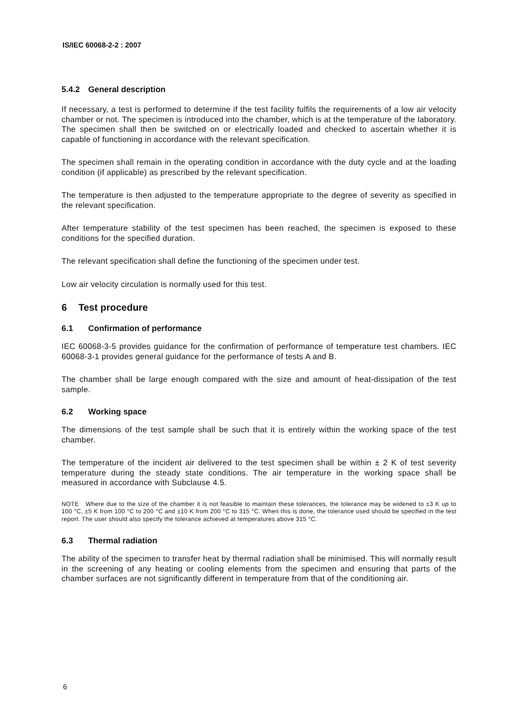IS/IEC 60068-2-2 : 2007
5.4.2 General description
If necessary, a test is performed to determine if the test facility fulfils the requirements of a low air velocity chamber or not. The specimen is introduced into the chamber, which is at the temperature of the laboratory. The specimen shall then be switched on or electrically loaded and checked to ascertain whether it is capable of functioning in accordance with the relevant specification.
The specimen shall remain in the operating condition in accordance with the duty cycle and at the loading condition (if applicable) as prescribed by the relevant specification.
The temperature is then adjusted to the temperature appropriate to the degree of severity as specified in the relevant specification.
After temperature stability of the test specimen has been reached, the specimen is exposed to these conditions for the specified duration.
The relevant specification shall define the functioning of the specimen under test.
Low air velocity circulation is normally used for this test.
6 Test procedure
6.1 Confirmation of performance
IEC 60068-3-5 provides guidance for the confirmation of performance of temperature test chambers. IEC 60068-3-1 provides general guidance for the performance of tests A and B.
The chamber shall be large enough compared with the size and amount of heat-dissipation of the test sample.
6.2 Working space
The dimensions of the test sample shall be such that it is entirely within the working space of the test chamber.
The temperature of the incident air delivered to the test specimen shall be within ± 2 K of test severity temperature during the steady state conditions. The air temperature in the working space shall be measured in accordance with Subclause 4.5.
NOTE Where due to the size of the chamber it is not feasible to maintain these tolerances, the tolerance may be widened to ±3 K up to 100 °C, ±5 K from 100 °C to 200 °C and ±10 K from 200 °C to 315 °C. When this is done, the tolerance used should be specified in the test report. The user should also specify the tolerance achieved at temperatures above 315 °C.
6.3 Thermal radiation
The ability of the specimen to transfer heat by thermal radiation shall be minimised. This will normally result in the screening of any heating or cooling elements from the specimen and ensuring that parts of the chamber surfaces are not significantly different in temperature from that of the conditioning air.
6